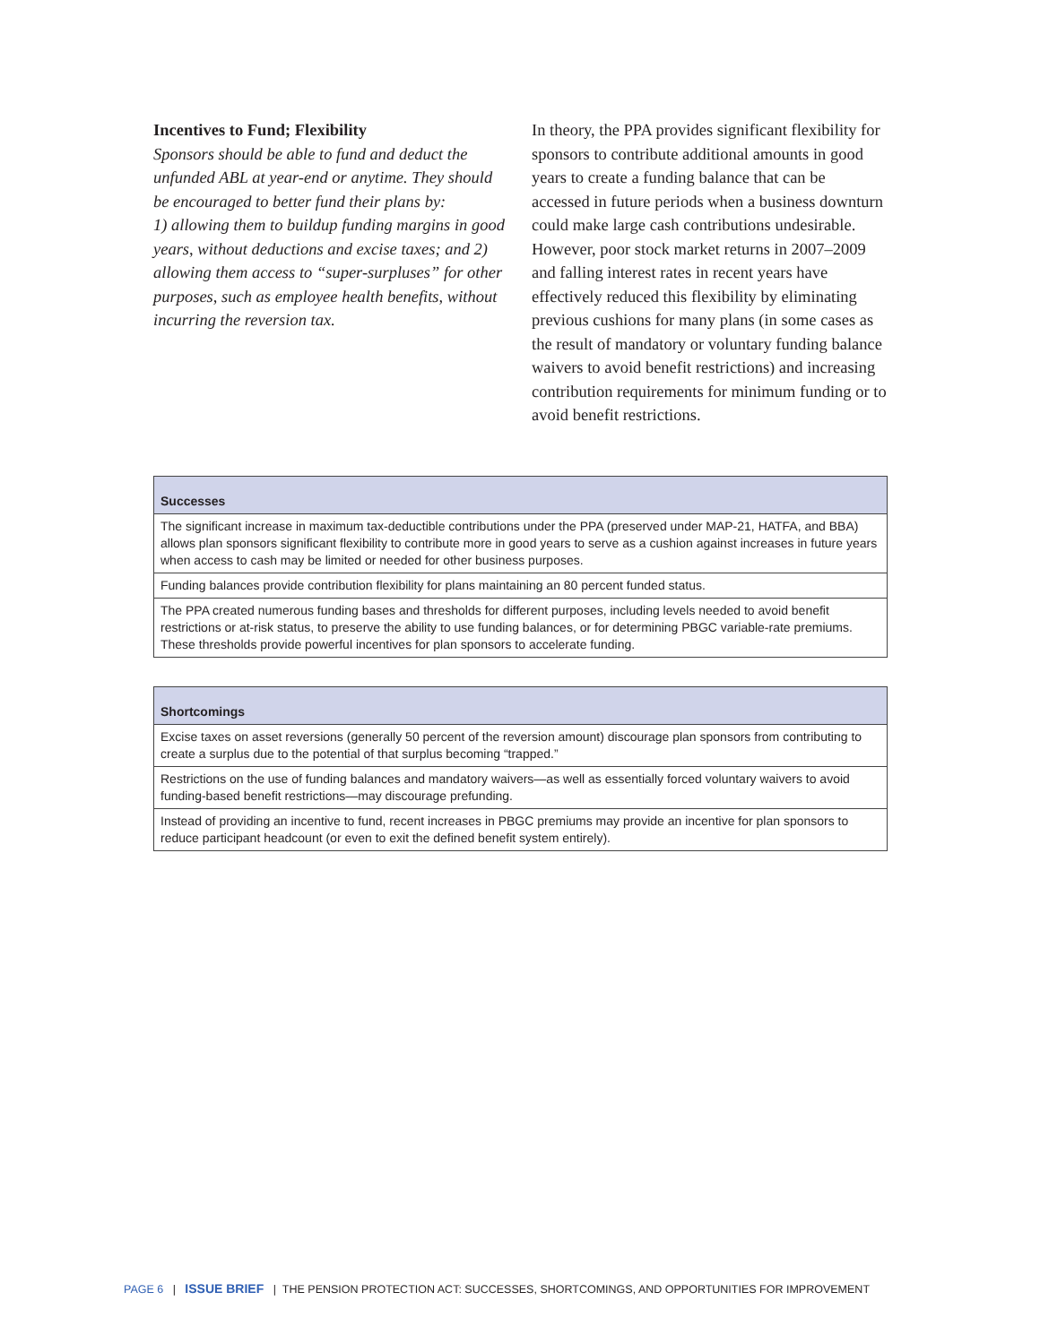Incentives to Fund; Flexibility
Sponsors should be able to fund and deduct the unfunded ABL at year-end or anytime. They should be encouraged to better fund their plans by:
1) allowing them to buildup funding margins in good years, without deductions and excise taxes; and 2) allowing them access to “super-surpluses” for other purposes, such as employee health benefits, without incurring the reversion tax.
In theory, the PPA provides significant flexibility for sponsors to contribute additional amounts in good years to create a funding balance that can be accessed in future periods when a business downturn could make large cash contributions undesirable. However, poor stock market returns in 2007–2009 and falling interest rates in recent years have effectively reduced this flexibility by eliminating previous cushions for many plans (in some cases as the result of mandatory or voluntary funding balance waivers to avoid benefit restrictions) and increasing contribution requirements for minimum funding or to avoid benefit restrictions.
| Successes |
| --- |
| The significant increase in maximum tax-deductible contributions under the PPA (preserved under MAP-21, HATFA, and BBA) allows plan sponsors significant flexibility to contribute more in good years to serve as a cushion against increases in future years when access to cash may be limited or needed for other business purposes. |
| Funding balances provide contribution flexibility for plans maintaining an 80 percent funded status. |
| The PPA created numerous funding bases and thresholds for different purposes, including levels needed to avoid benefit restrictions or at-risk status, to preserve the ability to use funding balances, or for determining PBGC variable-rate premiums. These thresholds provide powerful incentives for plan sponsors to accelerate funding. |
| Shortcomings |
| --- |
| Excise taxes on asset reversions (generally 50 percent of the reversion amount) discourage plan sponsors from contributing to create a surplus due to the potential of that surplus becoming “trapped.” |
| Restrictions on the use of funding balances and mandatory waivers—as well as essentially forced voluntary waivers to avoid funding-based benefit restrictions—may discourage prefunding. |
| Instead of providing an incentive to fund, recent increases in PBGC premiums may provide an incentive for plan sponsors to reduce participant headcount (or even to exit the defined benefit system entirely). |
PAGE 6 | ISSUE BRIEF | THE PENSION PROTECTION ACT: SUCCESSES, SHORTCOMINGS, AND OPPORTUNITIES FOR IMPROVEMENT